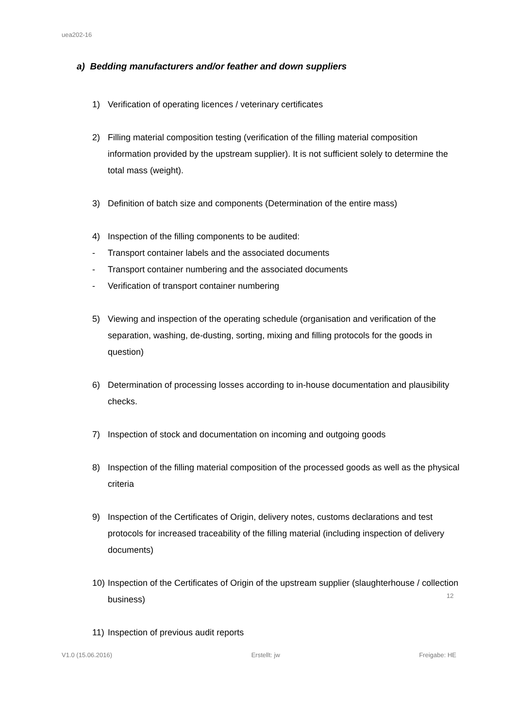uea202-16
a) Bedding manufacturers and/or feather and down suppliers
1) Verification of operating licences / veterinary certificates
2) Filling material composition testing (verification of the filling material composition information provided by the upstream supplier). It is not sufficient solely to determine the total mass (weight).
3) Definition of batch size and components (Determination of the entire mass)
4) Inspection of the filling components to be audited:
- Transport container labels and the associated documents
- Transport container numbering and the associated documents
- Verification of transport container numbering
5) Viewing and inspection of the operating schedule (organisation and verification of the separation, washing, de-dusting, sorting, mixing and filling protocols for the goods in question)
6) Determination of processing losses according to in-house documentation and plausibility checks.
7) Inspection of stock and documentation on incoming and outgoing goods
8) Inspection of the filling material composition of the processed goods as well as the physical criteria
9) Inspection of the Certificates of Origin, delivery notes, customs declarations and test protocols for increased traceability of the filling material (including inspection of delivery documents)
10) Inspection of the Certificates of Origin of the upstream supplier (slaughterhouse / collection business)
11) Inspection of previous audit reports
12
V1.0 (15.06.2016) Erstellt: jw Freigabe: HE